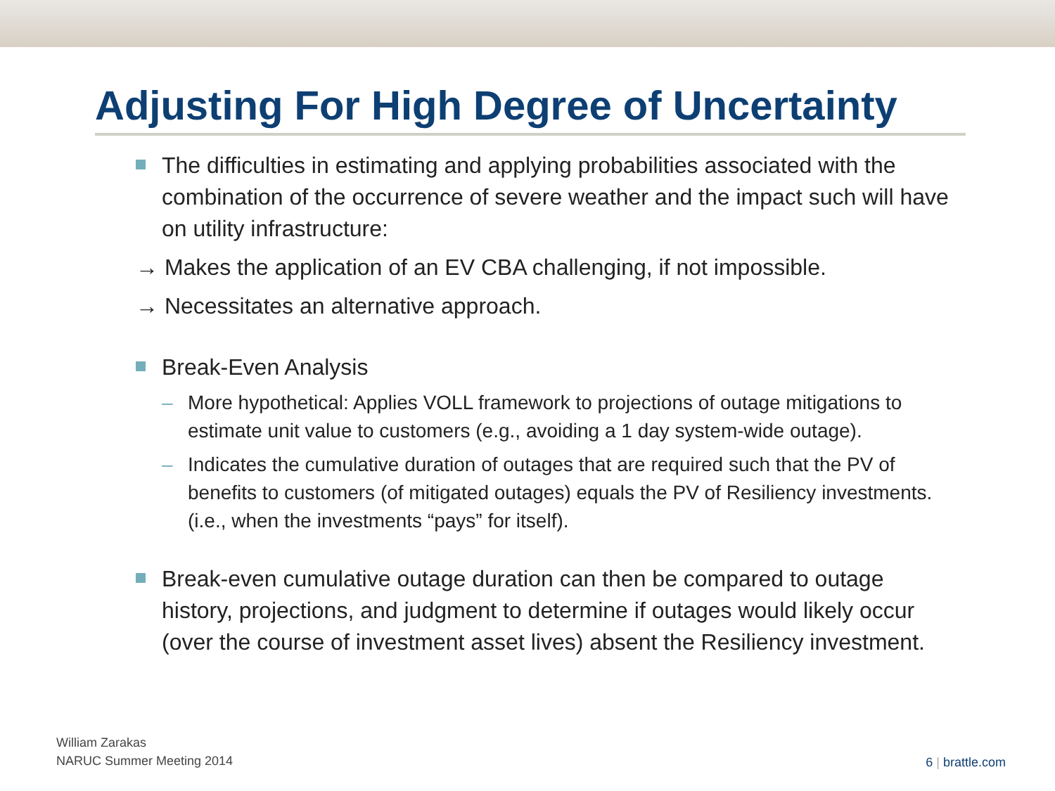Adjusting For High Degree of Uncertainty
The difficulties in estimating and applying probabilities associated with the combination of the occurrence of severe weather and the impact such will have on utility infrastructure:
→ Makes the application of an EV CBA challenging, if not impossible.
→ Necessitates an alternative approach.
Break-Even Analysis
– More hypothetical: Applies VOLL framework to projections of outage mitigations to estimate unit value to customers (e.g., avoiding a 1 day system-wide outage).
– Indicates the cumulative duration of outages that are required such that the PV of benefits to customers (of mitigated outages) equals the PV of Resiliency investments. (i.e., when the investments “pays” for itself).
Break-even cumulative outage duration can then be compared to outage history, projections, and judgment to determine if outages would likely occur (over the course of investment asset lives) absent the Resiliency investment.
William Zarakas
NARUC Summer Meeting 2014
6 | brattle.com